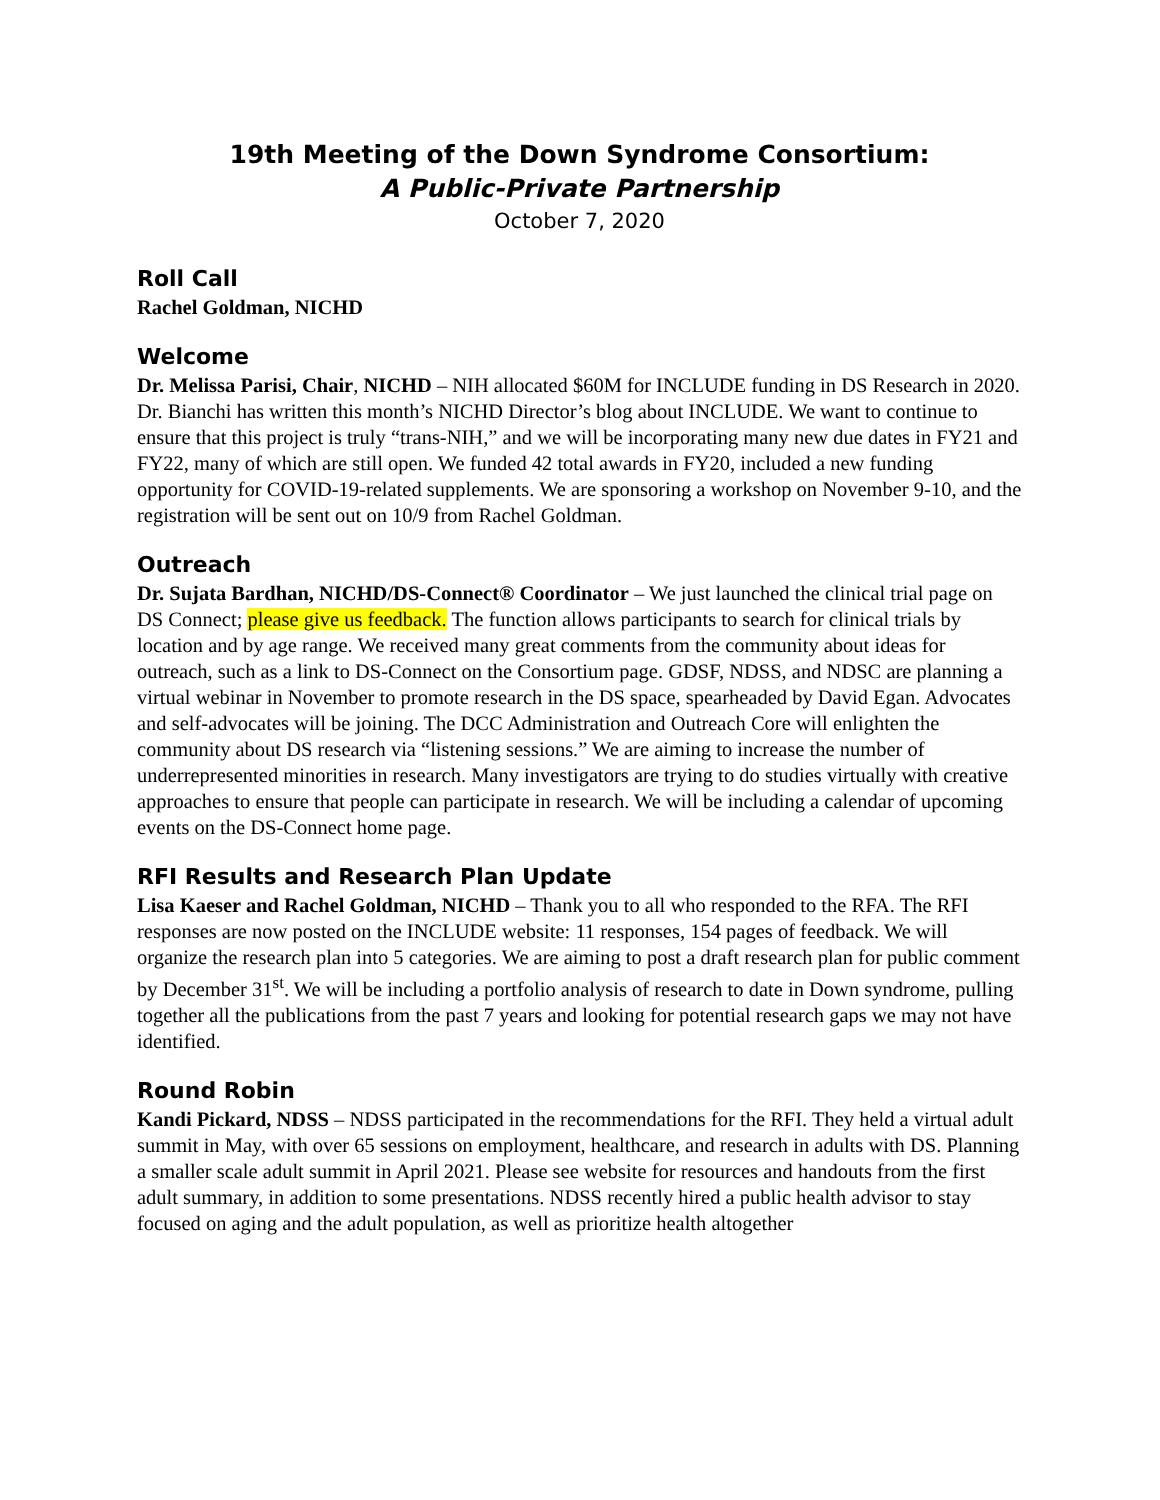19th Meeting of the Down Syndrome Consortium:
A Public-Private Partnership
October 7, 2020
Roll Call
Rachel Goldman, NICHD
Welcome
Dr. Melissa Parisi, Chair, NICHD – NIH allocated $60M for INCLUDE funding in DS Research in 2020. Dr. Bianchi has written this month’s NICHD Director’s blog about INCLUDE. We want to continue to ensure that this project is truly “trans-NIH,” and we will be incorporating many new due dates in FY21 and FY22, many of which are still open. We funded 42 total awards in FY20, included a new funding opportunity for COVID-19-related supplements. We are sponsoring a workshop on November 9-10, and the registration will be sent out on 10/9 from Rachel Goldman.
Outreach
Dr. Sujata Bardhan, NICHD/DS-Connect® Coordinator – We just launched the clinical trial page on DS Connect; please give us feedback. The function allows participants to search for clinical trials by location and by age range. We received many great comments from the community about ideas for outreach, such as a link to DS-Connect on the Consortium page. GDSF, NDSS, and NDSC are planning a virtual webinar in November to promote research in the DS space, spearheaded by David Egan. Advocates and self-advocates will be joining. The DCC Administration and Outreach Core will enlighten the community about DS research via “listening sessions.” We are aiming to increase the number of underrepresented minorities in research. Many investigators are trying to do studies virtually with creative approaches to ensure that people can participate in research. We will be including a calendar of upcoming events on the DS-Connect home page.
RFI Results and Research Plan Update
Lisa Kaeser and Rachel Goldman, NICHD – Thank you to all who responded to the RFA. The RFI responses are now posted on the INCLUDE website: 11 responses, 154 pages of feedback. We will organize the research plan into 5 categories. We are aiming to post a draft research plan for public comment by December 31<sup>st</sup>. We will be including a portfolio analysis of research to date in Down syndrome, pulling together all the publications from the past 7 years and looking for potential research gaps we may not have identified.
Round Robin
Kandi Pickard, NDSS – NDSS participated in the recommendations for the RFI. They held a virtual adult summit in May, with over 65 sessions on employment, healthcare, and research in adults with DS. Planning a smaller scale adult summit in April 2021. Please see website for resources and handouts from the first adult summary, in addition to some presentations. NDSS recently hired a public health advisor to stay focused on aging and the adult population, as well as prioritize health altogether